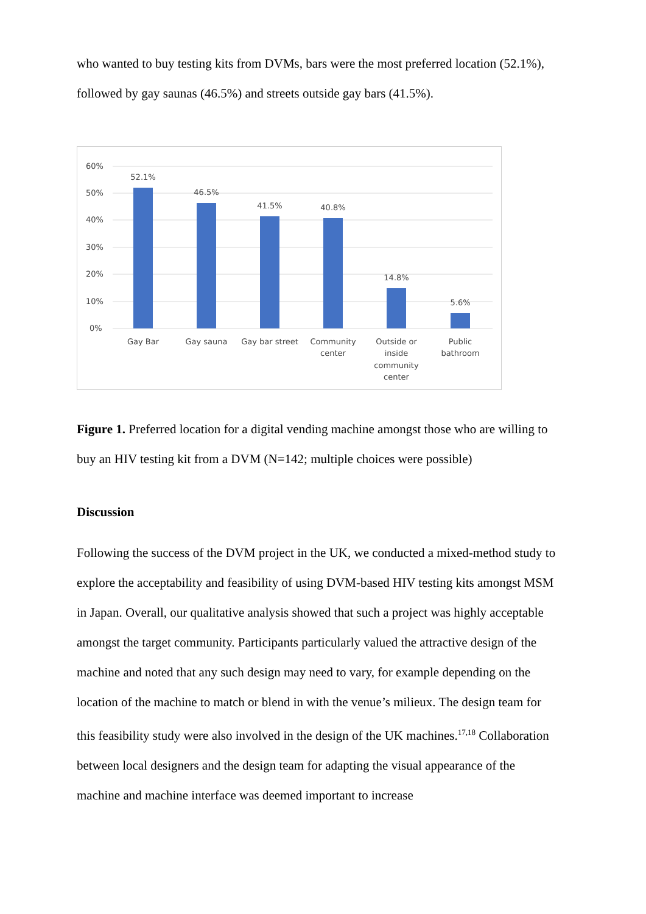who wanted to buy testing kits from DVMs, bars were the most preferred location (52.1%), followed by gay saunas (46.5%) and streets outside gay bars (41.5%).
60%
50%
40%
30%
20%
10%
0%
52.1%
46.5%
41.5%
40.8%
14.8%
5.6%
Gay Bar
Gay sauna
Gay bar street
Community
center
Outside or
inside
community
center
Public
bathroom
Figure 1. Preferred location for a digital vending machine amongst those who are willing to buy an HIV testing kit from a DVM (N=142; multiple choices were possible)
Discussion
Following the success of the DVM project in the UK, we conducted a mixed-method study to explore the acceptability and feasibility of using DVM-based HIV testing kits amongst MSM in Japan. Overall, our qualitative analysis showed that such a project was highly acceptable amongst the target community. Participants particularly valued the attractive design of the machine and noted that any such design may need to vary, for example depending on the location of the machine to match or blend in with the venue’s milieux. The design team for this feasibility study were also involved in the design of the UK machines.<sup>17,18</sup> Collaboration between local designers and the design team for adapting the visual appearance of the machine and machine interface was deemed important to increase